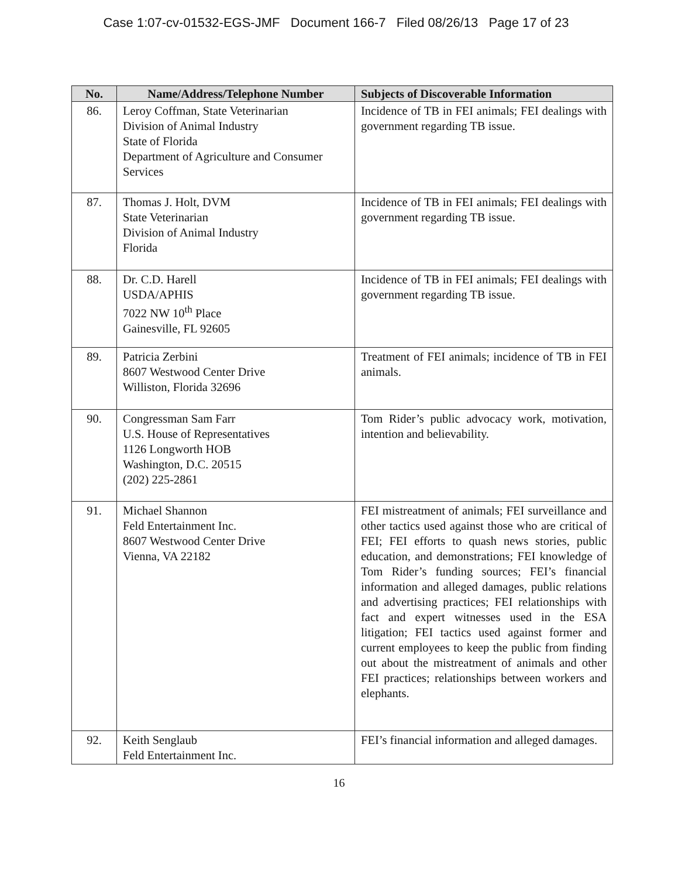Case 1:07-cv-01532-EGS-JMF Document 166-7 Filed 08/26/13 Page 17 of 23
| No. | Name/Address/Telephone Number | Subjects of Discoverable Information |
| --- | --- | --- |
| 86. | Leroy Coffman, State Veterinarian Division of Animal Industry State of Florida Department of Agriculture and Consumer Services | Incidence of TB in FEI animals; FEI dealings with government regarding TB issue. |
| 87. | Thomas J. Holt, DVM State Veterinarian Division of Animal Industry Florida | Incidence of TB in FEI animals; FEI dealings with government regarding TB issue. |
| 88. | Dr. C.D. Harell USDA/APHIS 7022 NW 10<sup>th</sup> Place Gainesville, FL 92605 | Incidence of TB in FEI animals; FEI dealings with government regarding TB issue. |
| 89. | Patricia Zerbini 8607 Westwood Center Drive Williston, Florida 32696 | Treatment of FEI animals; incidence of TB in FEI animals. |
| 90. | Congressman Sam Farr U.S. House of Representatives 1126 Longworth HOB Washington, D.C. 20515 (202) 225-2861 | Tom Rider’s public advocacy work, motivation, intention and believability. |
| 91. | Michael Shannon Feld Entertainment Inc. 8607 Westwood Center Drive Vienna, VA 22182 | FEI mistreatment of animals; FEI surveillance and other tactics used against those who are critical of FEI; FEI efforts to quash news stories, public education, and demonstrations; FEI knowledge of Tom Rider’s funding sources; FEI’s financial information and alleged damages, public relations and advertising practices; FEI relationships with fact and expert witnesses used in the ESA litigation; FEI tactics used against former and current employees to keep the public from finding out about the mistreatment of animals and other FEI practices; relationships between workers and elephants. |
| 92. | Keith Senglaub Feld Entertainment Inc. | FEI’s financial information and alleged damages. |
16